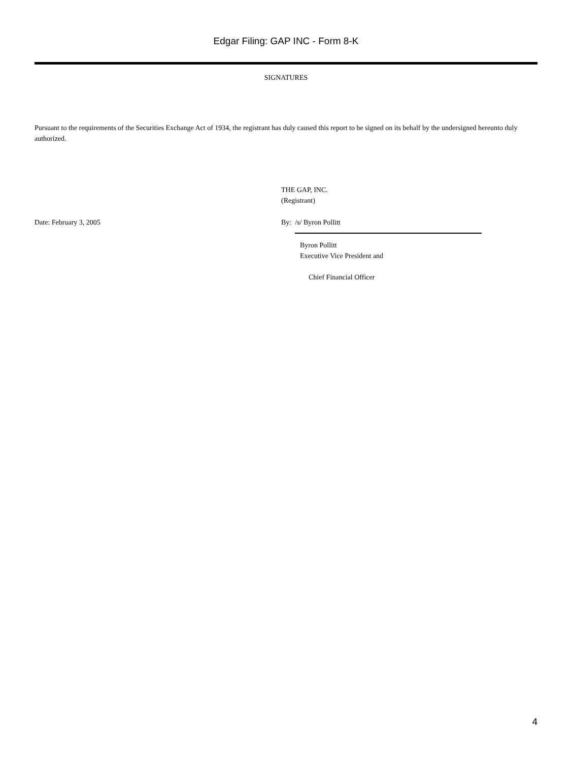Edgar Filing: GAP INC - Form 8-K
SIGNATURES
Pursuant to the requirements of the Securities Exchange Act of 1934, the registrant has duly caused this report to be signed on its behalf by the undersigned hereunto duly authorized.
THE GAP, INC.
(Registrant)
Date: February 3, 2005 By: /s/ Byron Pollitt
Byron Pollitt
Executive Vice President and
Chief Financial Officer
4